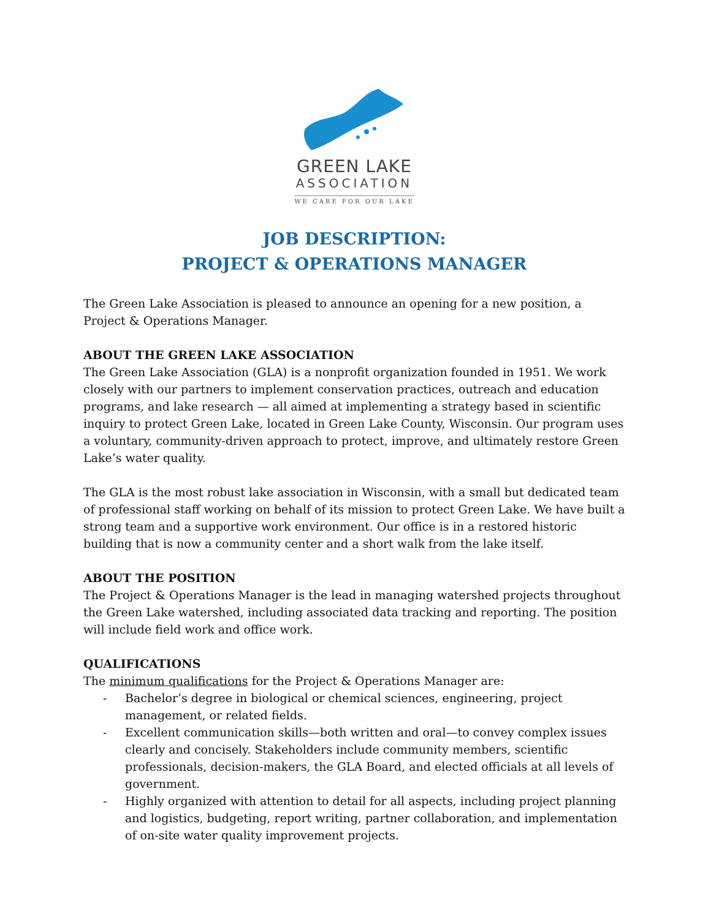GREEN LAKE
ASSOCIATION
WE CARE FOR OUR LAKE
JOB DESCRIPTION:
PROJECT & OPERATIONS MANAGER
The Green Lake Association is pleased to announce an opening for a new position, a Project & Operations Manager.
ABOUT THE GREEN LAKE ASSOCIATION
The Green Lake Association (GLA) is a nonprofit organization founded in 1951. We work closely with our partners to implement conservation practices, outreach and education programs, and lake research — all aimed at implementing a strategy based in scientific inquiry to protect Green Lake, located in Green Lake County, Wisconsin. Our program uses a voluntary, community-driven approach to protect, improve, and ultimately restore Green Lake’s water quality.
The GLA is the most robust lake association in Wisconsin, with a small but dedicated team of professional staff working on behalf of its mission to protect Green Lake. We have built a strong team and a supportive work environment. Our office is in a restored historic building that is now a community center and a short walk from the lake itself.
ABOUT THE POSITION
The Project & Operations Manager is the lead in managing watershed projects throughout the Green Lake watershed, including associated data tracking and reporting. The position will include field work and office work.
QUALIFICATIONS
The minimum qualifications for the Project & Operations Manager are:
- Bachelor’s degree in biological or chemical sciences, engineering, project management, or related fields.
- Excellent communication skills—both written and oral—to convey complex issues clearly and concisely. Stakeholders include community members, scientific professionals, decision-makers, the GLA Board, and elected officials at all levels of government.
- Highly organized with attention to detail for all aspects, including project planning and logistics, budgeting, report writing, partner collaboration, and implementation of on-site water quality improvement projects.